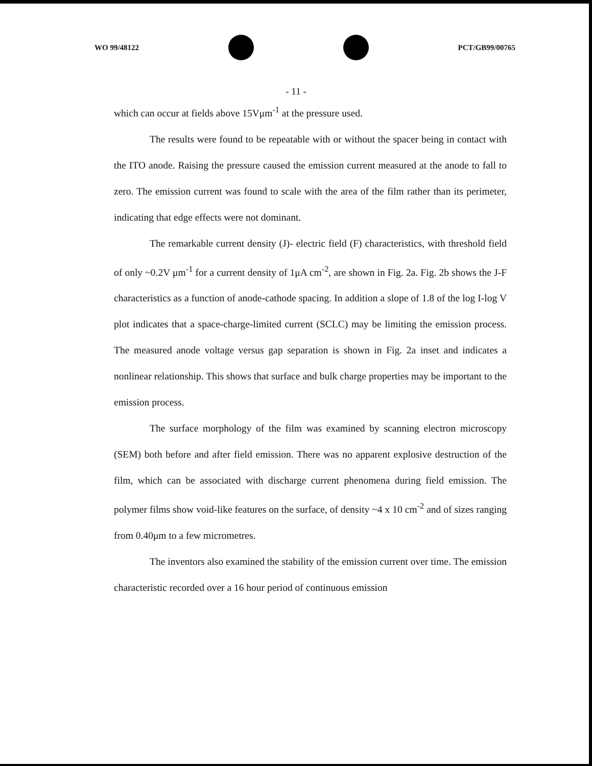WO 99/48122 PCT/GB99/00765
- 11 -
which can occur at fields above 15Vμm<sup>-1</sup> at the pressure used.
The results were found to be repeatable with or without the spacer being in contact with the ITO anode. Raising the pressure caused the emission current measured at the anode to fall to zero. The emission current was found to scale with the area of the film rather than its perimeter, indicating that edge effects were not dominant.
The remarkable current density (J)- electric field (F) characteristics, with threshold field of only ~0.2V μm<sup>-1</sup> for a current density of 1μA cm<sup>-2</sup>, are shown in Fig. 2a. Fig. 2b shows the J-F characteristics as a function of anode-cathode spacing. In addition a slope of 1.8 of the log I-log V plot indicates that a space-charge-limited current (SCLC) may be limiting the emission process. The measured anode voltage versus gap separation is shown in Fig. 2a inset and indicates a nonlinear relationship. This shows that surface and bulk charge properties may be important to the emission process.
The surface morphology of the film was examined by scanning electron microscopy (SEM) both before and after field emission. There was no apparent explosive destruction of the film, which can be associated with discharge current phenomena during field emission. The polymer films show void-like features on the surface, of density ~4 x 10 cm<sup>-2</sup> and of sizes ranging from 0.40μm to a few micrometres.
The inventors also examined the stability of the emission current over time. The emission characteristic recorded over a 16 hour period of continuous emission